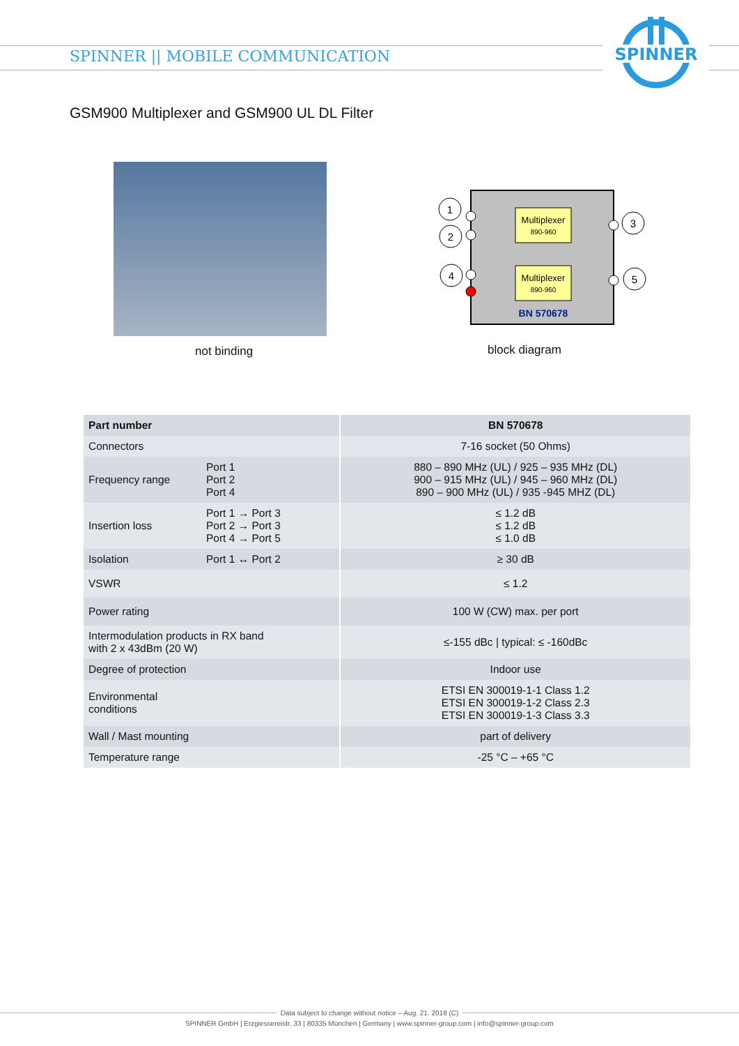SPINNER || MOBILE COMMUNICATION
SPINNER
GSM900 Multiplexer and GSM900 UL DL Filter
not binding
Multiplexer
890-960
Multiplexer
890-960
BN 570678
1
2
4
3
5
block diagram
| Part number | | BN 570678 |
| --- | --- | --- |
| Connectors | | 7-16 socket (50 Ohms) |
| Frequency range | Port 1 Port 2 Port 4 | 880 – 890 MHz (UL) / 925 – 935 MHz (DL) 900 – 915 MHz (UL) / 945 – 960 MHz (DL) 890 – 900 MHz (UL) / 935 -945 MHZ (DL) |
| Insertion loss | Port 1 → Port 3 Port 2 → Port 3 Port 4 → Port 5 | ≤ 1.2 dB ≤ 1.2 dB ≤ 1.0 dB |
| Isolation | Port 1 ↔ Port 2 | ≥ 30 dB |
| VSWR | | ≤ 1.2 |
| Power rating | | 100 W (CW) max. per port |
| Intermodulation products in RX band with 2 x 43dBm (20 W) | | ≤-155 dBc / typical: ≤ -160dBc |
| Degree of protection | | Indoor use |
| Environmental conditions | | ETSI EN 300019-1-1 Class 1.2 ETSI EN 300019-1-2 Class 2.3 ETSI EN 300019-1-3 Class 3.3 |
| Wall / Mast mounting | | part of delivery |
| Temperature range | | -25 °C – +65 °C |
Data subject to change without notice – Aug. 21. 2018 (C)
SPINNER GmbH | Erzgiessereistr. 33 | 80335 München | Germany | www.spinner-group.com | info@spinner-group.com